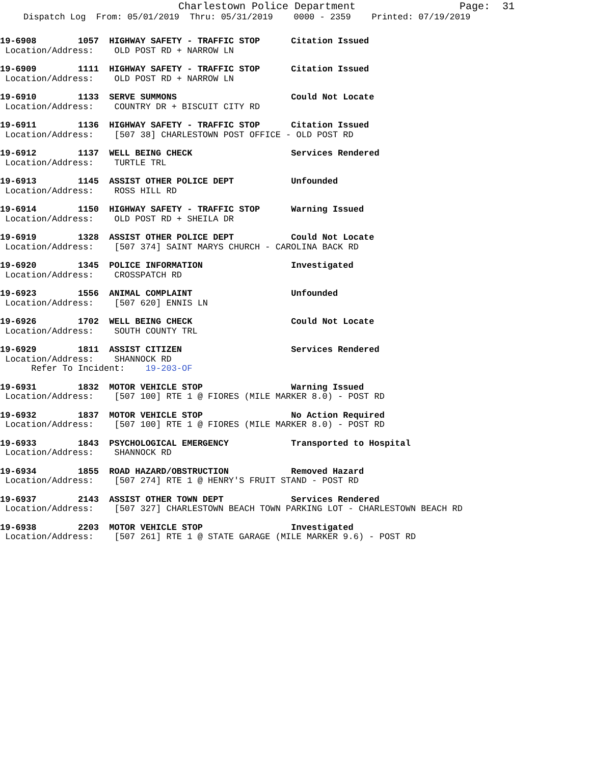Charlestown Police Department Page: 31
Dispatch Log From: 05/01/2019 Thru: 05/31/2019 0000 - 2359 Printed: 07/19/2019
19-6908 1057 HIGHWAY SAFETY - TRAFFIC STOP Citation Issued Location/Address: OLD POST RD + NARROW LN
19-6909 1111 HIGHWAY SAFETY - TRAFFIC STOP Citation Issued Location/Address: OLD POST RD + NARROW LN
19-6910 1133 SERVE SUMMONS Could Not Locate Location/Address: COUNTRY DR + BISCUIT CITY RD
19-6911 1136 HIGHWAY SAFETY - TRAFFIC STOP Citation Issued Location/Address: [507 38] CHARLESTOWN POST OFFICE - OLD POST RD
19-6912 1137 WELL BEING CHECK Services Rendered Location/Address: TURTLE TRL
19-6913 1145 ASSIST OTHER POLICE DEPT Unfounded Location/Address: ROSS HILL RD
19-6914 1150 HIGHWAY SAFETY - TRAFFIC STOP Warning Issued Location/Address: OLD POST RD + SHEILA DR
19-6919 1328 ASSIST OTHER POLICE DEPT Could Not Locate Location/Address: [507 374] SAINT MARYS CHURCH - CAROLINA BACK RD
19-6920 1345 POLICE INFORMATION Investigated Location/Address: CROSSPATCH RD
19-6923 1556 ANIMAL COMPLAINT Unfounded Location/Address: [507 620] ENNIS LN
19-6926 1702 WELL BEING CHECK Could Not Locate Location/Address: SOUTH COUNTY TRL
19-6929 1811 ASSIST CITIZEN Services Rendered Location/Address: SHANNOCK RD Refer To Incident: 19-203-OF
19-6931 1832 MOTOR VEHICLE STOP Warning Issued Location/Address: [507 100] RTE 1 @ FIORES (MILE MARKER 8.0) - POST RD
19-6932 1837 MOTOR VEHICLE STOP No Action Required Location/Address: [507 100] RTE 1 @ FIORES (MILE MARKER 8.0) - POST RD
19-6933 1843 PSYCHOLOGICAL EMERGENCY Transported to Hospital Location/Address: SHANNOCK RD
19-6934 1855 ROAD HAZARD/OBSTRUCTION Removed Hazard Location/Address: [507 274] RTE 1 @ HENRY'S FRUIT STAND - POST RD
19-6937 2143 ASSIST OTHER TOWN DEPT Services Rendered Location/Address: [507 327] CHARLESTOWN BEACH TOWN PARKING LOT - CHARLESTOWN BEACH RD
19-6938 2203 MOTOR VEHICLE STOP Investigated Location/Address: [507 261] RTE 1 @ STATE GARAGE (MILE MARKER 9.6) - POST RD